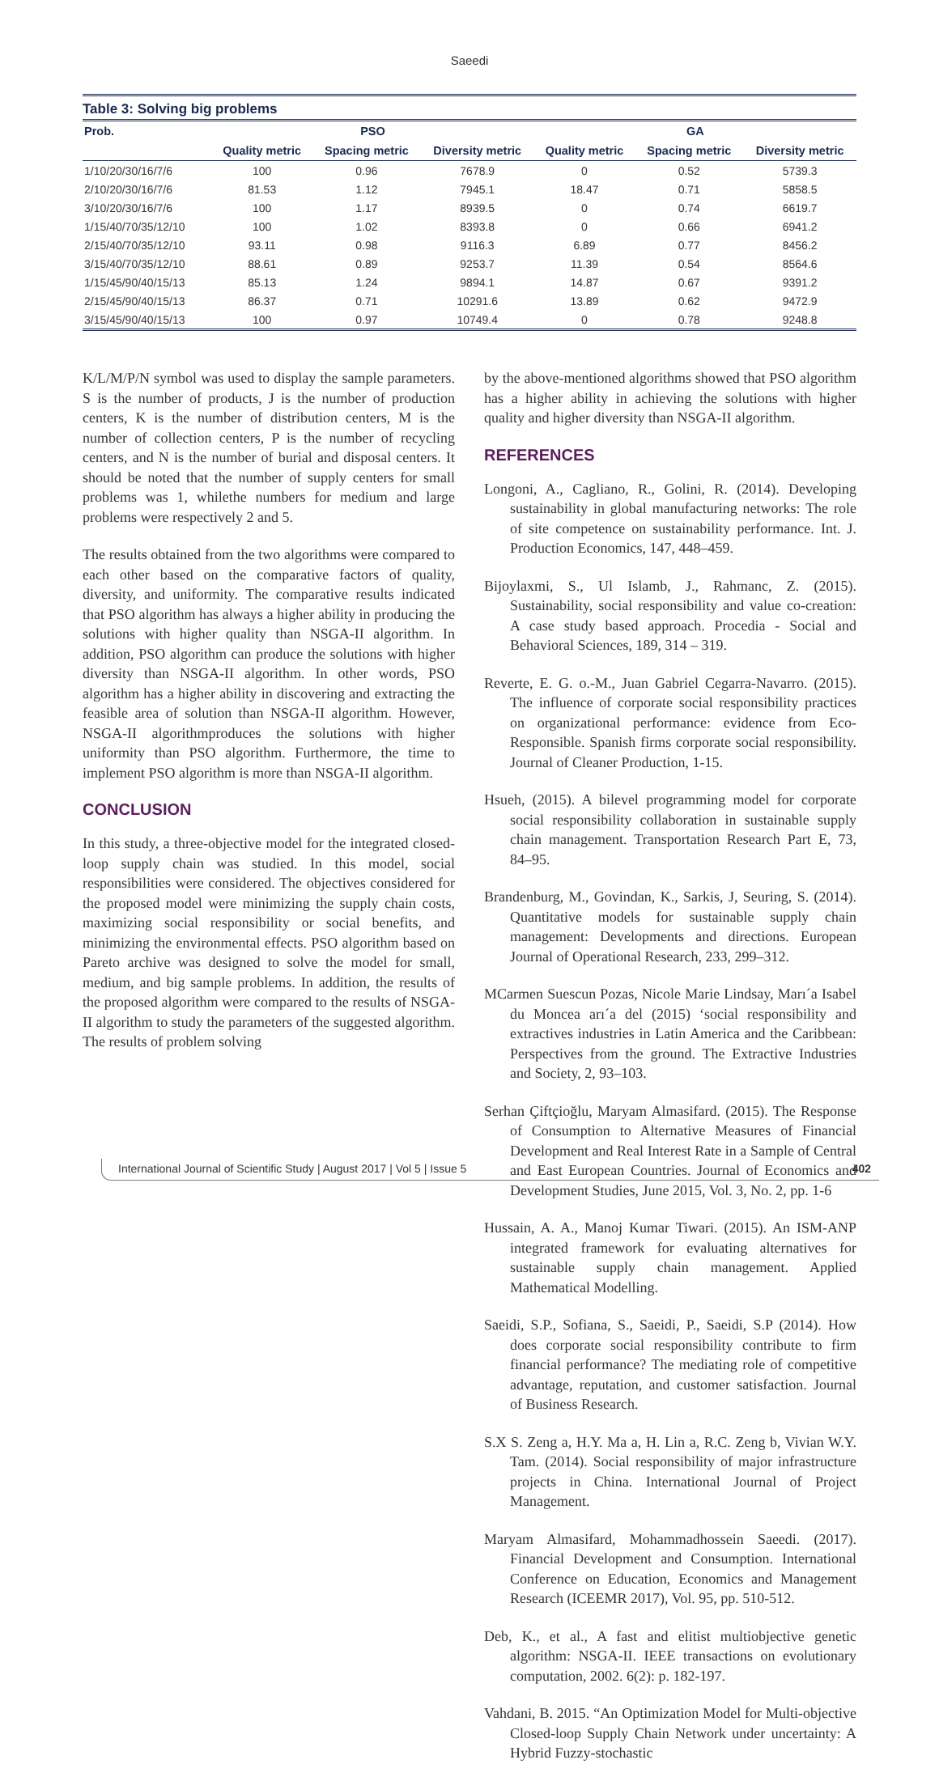Saeedi
Table 3: Solving big problems
| Prob. | PSO | | | GA | | |
| --- | --- | --- | --- | --- | --- | --- |
| | Quality metric | Spacing metric | Diversity metric | Quality metric | Spacing metric | Diversity metric |
| 1/10/20/30/16/7/6 | 100 | 0.96 | 7678.9 | 0 | 0.52 | 5739.3 |
| 2/10/20/30/16/7/6 | 81.53 | 1.12 | 7945.1 | 18.47 | 0.71 | 5858.5 |
| 3/10/20/30/16/7/6 | 100 | 1.17 | 8939.5 | 0 | 0.74 | 6619.7 |
| 1/15/40/70/35/12/10 | 100 | 1.02 | 8393.8 | 0 | 0.66 | 6941.2 |
| 2/15/40/70/35/12/10 | 93.11 | 0.98 | 9116.3 | 6.89 | 0.77 | 8456.2 |
| 3/15/40/70/35/12/10 | 88.61 | 0.89 | 9253.7 | 11.39 | 0.54 | 8564.6 |
| 1/15/45/90/40/15/13 | 85.13 | 1.24 | 9894.1 | 14.87 | 0.67 | 9391.2 |
| 2/15/45/90/40/15/13 | 86.37 | 0.71 | 10291.6 | 13.89 | 0.62 | 9472.9 |
| 3/15/45/90/40/15/13 | 100 | 0.97 | 10749.4 | 0 | 0.78 | 9248.8 |
K/L/M/P/N symbol was used to display the sample parameters. S is the number of products, J is the number of production centers, K is the number of distribution centers, M is the number of collection centers, P is the number of recycling centers, and N is the number of burial and disposal centers. It should be noted that the number of supply centers for small problems was 1, whilethe numbers for medium and large problems were respectively 2 and 5.
The results obtained from the two algorithms were compared to each other based on the comparative factors of quality, diversity, and uniformity. The comparative results indicated that PSO algorithm has always a higher ability in producing the solutions with higher quality than NSGA-II algorithm. In addition, PSO algorithm can produce the solutions with higher diversity than NSGA-II algorithm. In other words, PSO algorithm has a higher ability in discovering and extracting the feasible area of solution than NSGA-II algorithm. However, NSGA-II algorithmproduces the solutions with higher uniformity than PSO algorithm. Furthermore, the time to implement PSO algorithm is more than NSGA-II algorithm.
CONCLUSION
In this study, a three-objective model for the integrated closed-loop supply chain was studied. In this model, social responsibilities were considered. The objectives considered for the proposed model were minimizing the supply chain costs, maximizing social responsibility or social benefits, and minimizing the environmental effects. PSO algorithm based on Pareto archive was designed to solve the model for small, medium, and big sample problems. In addition, the results of the proposed algorithm were compared to the results of NSGA-II algorithm to study the parameters of the suggested algorithm. The results of problem solving
by the above-mentioned algorithms showed that PSO algorithm has a higher ability in achieving the solutions with higher quality and higher diversity than NSGA-II algorithm.
REFERENCES
Longoni, A., Cagliano, R., Golini, R. (2014). Developing sustainability in global manufacturing networks: The role of site competence on sustainability performance. Int. J. Production Economics, 147, 448–459.
Bijoylaxmi, S., Ul Islamb, J., Rahmanc, Z. (2015). Sustainability, social responsibility and value co-creation: A case study based approach. Procedia - Social and Behavioral Sciences, 189, 314 – 319.
Reverte, E. G. o.-M., Juan Gabriel Cegarra-Navarro. (2015). The influence of corporate social responsibility practices on organizational performance: evidence from Eco-Responsible. Spanish firms corporate social responsibility. Journal of Cleaner Production, 1-15.
Hsueh, (2015). A bilevel programming model for corporate social responsibility collaboration in sustainable supply chain management. Transportation Research Part E, 73, 84–95.
Brandenburg, M., Govindan, K., Sarkis, J, Seuring, S. (2014). Quantitative models for sustainable supply chain management: Developments and directions. European Journal of Operational Research, 233, 299–312.
MCarmen Suescun Pozas, Nicole Marie Lindsay, Marı´a Isabel du Moncea arı´a del (2015) ‘social responsibility and extractives industries in Latin America and the Caribbean: Perspectives from the ground. The Extractive Industries and Society, 2, 93–103.
Serhan Çiftçioğlu, Maryam Almasifard. (2015). The Response of Consumption to Alternative Measures of Financial Development and Real Interest Rate in a Sample of Central and East European Countries. Journal of Economics and Development Studies, June 2015, Vol. 3, No. 2, pp. 1-6
Hussain, A. A., Manoj Kumar Tiwari. (2015). An ISM-ANP integrated framework for evaluating alternatives for sustainable supply chain management. Applied Mathematical Modelling.
Saeidi, S.P., Sofiana, S., Saeidi, P., Saeidi, S.P (2014). How does corporate social responsibility contribute to firm financial performance? The mediating role of competitive advantage, reputation, and customer satisfaction. Journal of Business Research.
S.X S. Zeng a, H.Y. Ma a, H. Lin a, R.C. Zeng b, Vivian W.Y. Tam. (2014). Social responsibility of major infrastructure projects in China. International Journal of Project Management.
Maryam Almasifard, Mohammadhossein Saeedi. (2017). Financial Development and Consumption. International Conference on Education, Economics and Management Research (ICEEMR 2017), Vol. 95, pp. 510-512.
Deb, K., et al., A fast and elitist multiobjective genetic algorithm: NSGA-II. IEEE transactions on evolutionary computation, 2002. 6(2): p. 182-197.
Vahdani, B. 2015. “An Optimization Model for Multi-objective Closed-loop Supply Chain Network under uncertainty: A Hybrid Fuzzy-stochastic
International Journal of Scientific Study | August 2017 | Vol 5 | Issue 5 402